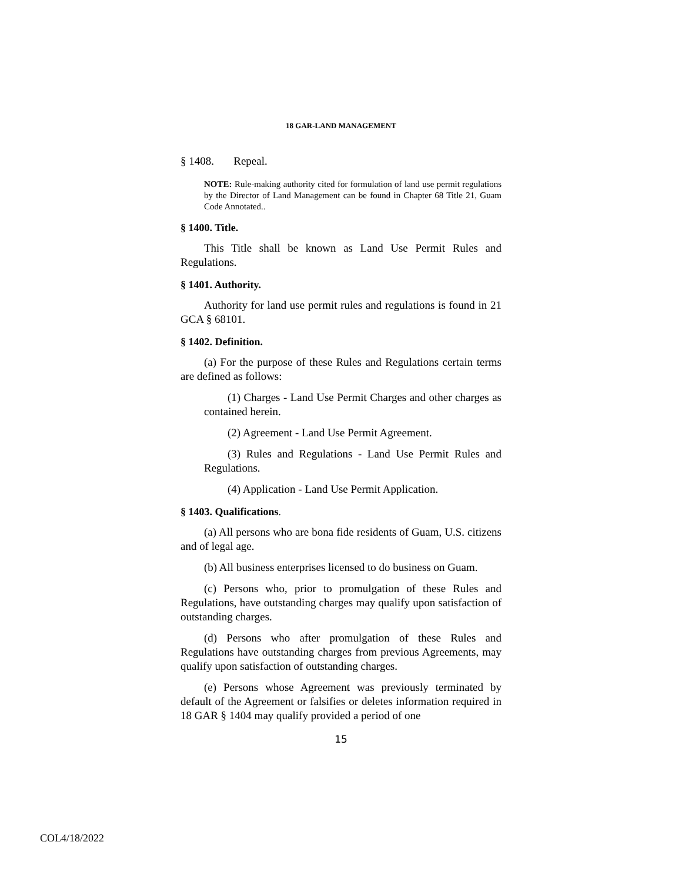18 GAR-LAND MANAGEMENT
§ 1408. Repeal.
NOTE: Rule-making authority cited for formulation of land use permit regulations by the Director of Land Management can be found in Chapter 68 Title 21, Guam Code Annotated..
§ 1400. Title.
This Title shall be known as Land Use Permit Rules and Regulations.
§ 1401. Authority.
Authority for land use permit rules and regulations is found in 21 GCA § 68101.
§ 1402. Definition.
(a) For the purpose of these Rules and Regulations certain terms are defined as follows:
(1) Charges - Land Use Permit Charges and other charges as contained herein.
(2) Agreement - Land Use Permit Agreement.
(3) Rules and Regulations - Land Use Permit Rules and Regulations.
(4) Application - Land Use Permit Application.
§ 1403. Qualifications.
(a) All persons who are bona fide residents of Guam, U.S. citizens and of legal age.
(b) All business enterprises licensed to do business on Guam.
(c) Persons who, prior to promulgation of these Rules and Regulations, have outstanding charges may qualify upon satisfaction of outstanding charges.
(d) Persons who after promulgation of these Rules and Regulations have outstanding charges from previous Agreements, may qualify upon satisfaction of outstanding charges.
(e) Persons whose Agreement was previously terminated by default of the Agreement or falsifies or deletes information required in 18 GAR § 1404 may qualify provided a period of one
15
COL4/18/2022